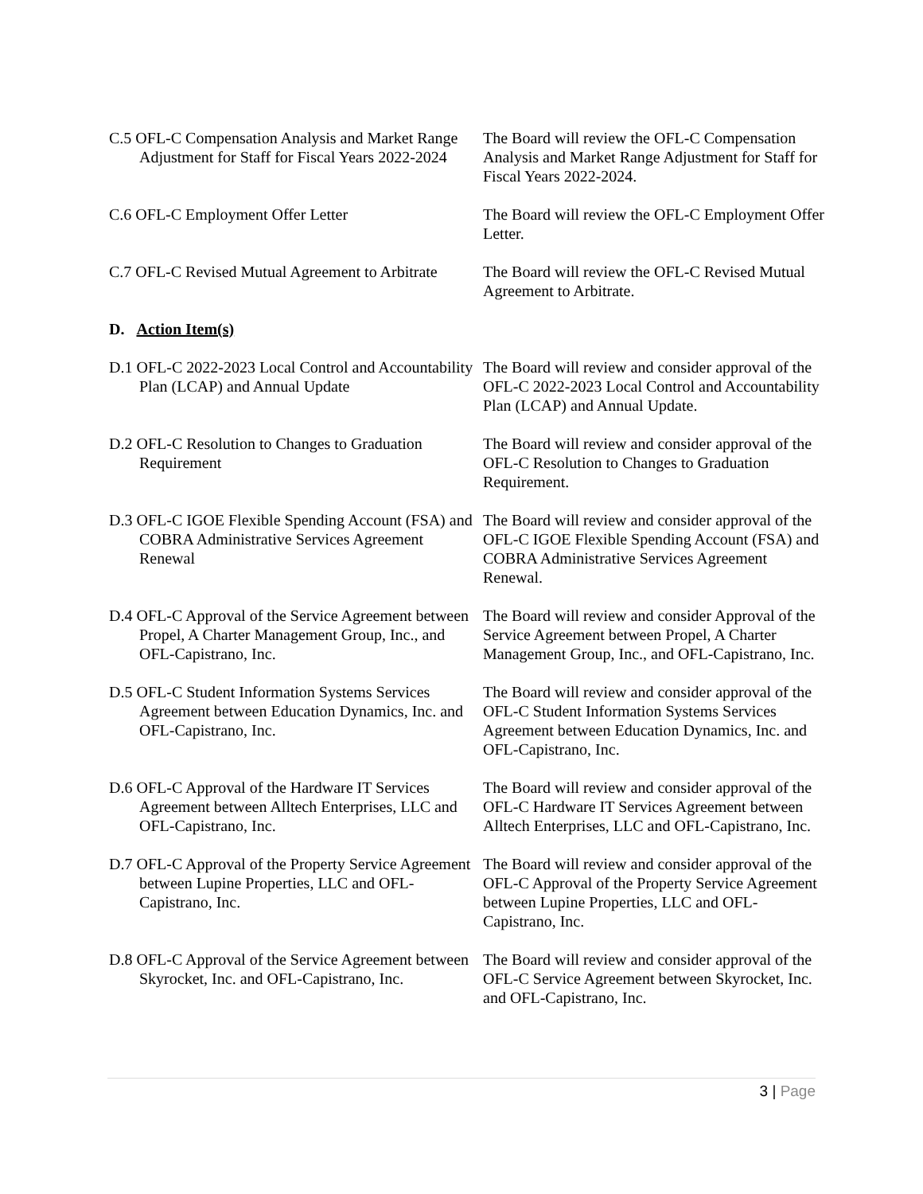C.5 OFL-C Compensation Analysis and Market Range Adjustment for Staff for Fiscal Years 2022-2024
The Board will review the OFL-C Compensation Analysis and Market Range Adjustment for Staff for Fiscal Years 2022-2024.
C.6 OFL-C Employment Offer Letter The Board will review the OFL-C Employment Offer Letter.
C.7 OFL-C Revised Mutual Agreement to Arbitrate
The Board will review the OFL-C Revised Mutual Agreement to Arbitrate.
D. Action Item(s)
D.1 OFL-C 2022-2023 Local Control and Accountability Plan (LCAP) and Annual Update
The Board will review and consider approval of the OFL-C 2022-2023 Local Control and Accountability Plan (LCAP) and Annual Update.
D.2 OFL-C Resolution to Changes to Graduation Requirement
The Board will review and consider approval of the OFL-C Resolution to Changes to Graduation Requirement.
D.3 OFL-C IGOE Flexible Spending Account (FSA) and COBRA Administrative Services Agreement Renewal
The Board will review and consider approval of the OFL-C IGOE Flexible Spending Account (FSA) and COBRA Administrative Services Agreement Renewal.
D.4 OFL-C Approval of the Service Agreement between Propel, A Charter Management Group, Inc., and OFL-Capistrano, Inc.
The Board will review and consider Approval of the Service Agreement between Propel, A Charter Management Group, Inc., and OFL-Capistrano, Inc.
D.5 OFL-C Student Information Systems Services Agreement between Education Dynamics, Inc. and OFL-Capistrano, Inc.
The Board will review and consider approval of the OFL-C Student Information Systems Services Agreement between Education Dynamics, Inc. and OFL-Capistrano, Inc.
D.6 OFL-C Approval of the Hardware IT Services Agreement between Alltech Enterprises, LLC and OFL-Capistrano, Inc.
The Board will review and consider approval of the OFL-C Hardware IT Services Agreement between Alltech Enterprises, LLC and OFL-Capistrano, Inc.
D.7 OFL-C Approval of the Property Service Agreement between Lupine Properties, LLC and OFL-Capistrano, Inc.
The Board will review and consider approval of the OFL-C Approval of the Property Service Agreement between Lupine Properties, LLC and OFL-Capistrano, Inc.
D.8 OFL-C Approval of the Service Agreement between Skyrocket, Inc. and OFL-Capistrano, Inc.
The Board will review and consider approval of the OFL-C Service Agreement between Skyrocket, Inc. and OFL-Capistrano, Inc.
3 | Page